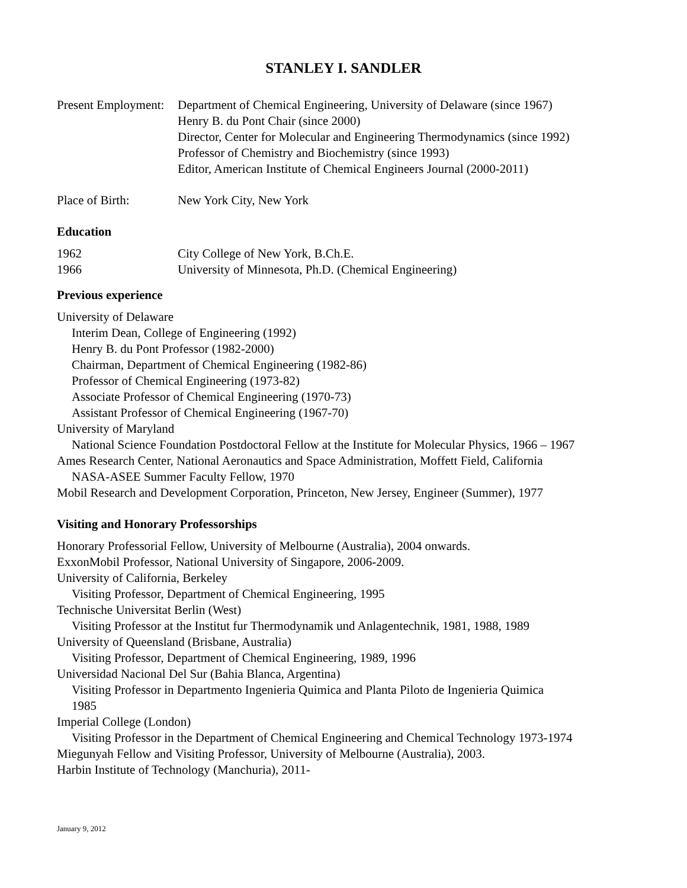STANLEY I. SANDLER
Present Employment:
Department of Chemical Engineering, University of Delaware (since 1967)
Henry B. du Pont Chair (since 2000)
Director, Center for Molecular and Engineering Thermodynamics (since 1992)
Professor of Chemistry and Biochemistry (since 1993)
Editor, American Institute of Chemical Engineers Journal (2000-2011)
Place of Birth: New York City, New York
Education
1962 City College of New York, B.Ch.E.
1966 University of Minnesota, Ph.D. (Chemical Engineering)
Previous experience
University of Delaware
Interim Dean, College of Engineering (1992)
Henry B. du Pont Professor (1982-2000)
Chairman, Department of Chemical Engineering (1982-86)
Professor of Chemical Engineering (1973-82)
Associate Professor of Chemical Engineering (1970-73)
Assistant Professor of Chemical Engineering (1967-70)
University of Maryland
National Science Foundation Postdoctoral Fellow at the Institute for Molecular Physics, 1966 – 1967
Ames Research Center, National Aeronautics and Space Administration, Moffett Field, California
NASA-ASEE Summer Faculty Fellow, 1970
Mobil Research and Development Corporation, Princeton, New Jersey, Engineer (Summer), 1977
Visiting and Honorary Professorships
Honorary Professorial Fellow, University of Melbourne (Australia), 2004 onwards.
ExxonMobil Professor, National University of Singapore, 2006-2009.
University of California, Berkeley
Visiting Professor, Department of Chemical Engineering, 1995
Technische Universitat Berlin (West)
Visiting Professor at the Institut fur Thermodynamik und Anlagentechnik, 1981, 1988, 1989
University of Queensland (Brisbane, Australia)
Visiting Professor, Department of Chemical Engineering, 1989, 1996
Universidad Nacional Del Sur (Bahia Blanca, Argentina)
Visiting Professor in Departmento Ingenieria Quimica and Planta Piloto de Ingenieria Quimica
1985
Imperial College (London)
Visiting Professor in the Department of Chemical Engineering and Chemical Technology 1973-1974
Miegunyah Fellow and Visiting Professor, University of Melbourne (Australia), 2003.
Harbin Institute of Technology (Manchuria), 2011-
January 9, 2012